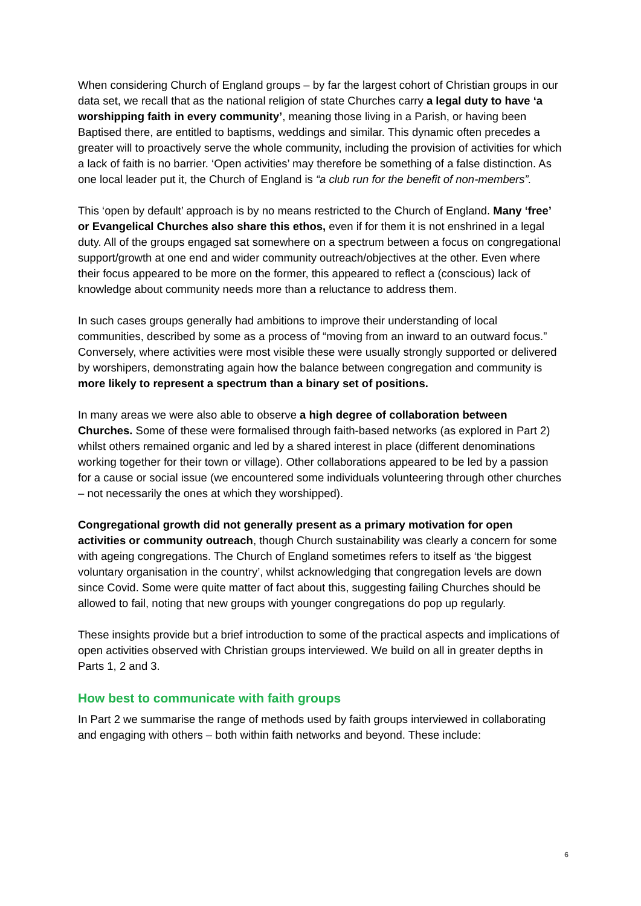When considering Church of England groups – by far the largest cohort of Christian groups in our data set, we recall that as the national religion of state Churches carry a legal duty to have ‘a worshipping faith in every community’, meaning those living in a Parish, or having been Baptised there, are entitled to baptisms, weddings and similar. This dynamic often precedes a greater will to proactively serve the whole community, including the provision of activities for which a lack of faith is no barrier. ‘Open activities’ may therefore be something of a false distinction. As one local leader put it, the Church of England is “a club run for the benefit of non-members”.
This ‘open by default’ approach is by no means restricted to the Church of England. Many ‘free’ or Evangelical Churches also share this ethos, even if for them it is not enshrined in a legal duty. All of the groups engaged sat somewhere on a spectrum between a focus on congregational support/growth at one end and wider community outreach/objectives at the other. Even where their focus appeared to be more on the former, this appeared to reflect a (conscious) lack of knowledge about community needs more than a reluctance to address them.
In such cases groups generally had ambitions to improve their understanding of local communities, described by some as a process of “moving from an inward to an outward focus.” Conversely, where activities were most visible these were usually strongly supported or delivered by worshipers, demonstrating again how the balance between congregation and community is more likely to represent a spectrum than a binary set of positions.
In many areas we were also able to observe a high degree of collaboration between Churches. Some of these were formalised through faith-based networks (as explored in Part 2) whilst others remained organic and led by a shared interest in place (different denominations working together for their town or village). Other collaborations appeared to be led by a passion for a cause or social issue (we encountered some individuals volunteering through other churches – not necessarily the ones at which they worshipped).
Congregational growth did not generally present as a primary motivation for open activities or community outreach, though Church sustainability was clearly a concern for some with ageing congregations. The Church of England sometimes refers to itself as ‘the biggest voluntary organisation in the country’, whilst acknowledging that congregation levels are down since Covid. Some were quite matter of fact about this, suggesting failing Churches should be allowed to fail, noting that new groups with younger congregations do pop up regularly.
These insights provide but a brief introduction to some of the practical aspects and implications of open activities observed with Christian groups interviewed. We build on all in greater depths in Parts 1, 2 and 3.
How best to communicate with faith groups
In Part 2 we summarise the range of methods used by faith groups interviewed in collaborating and engaging with others – both within faith networks and beyond. These include:
6